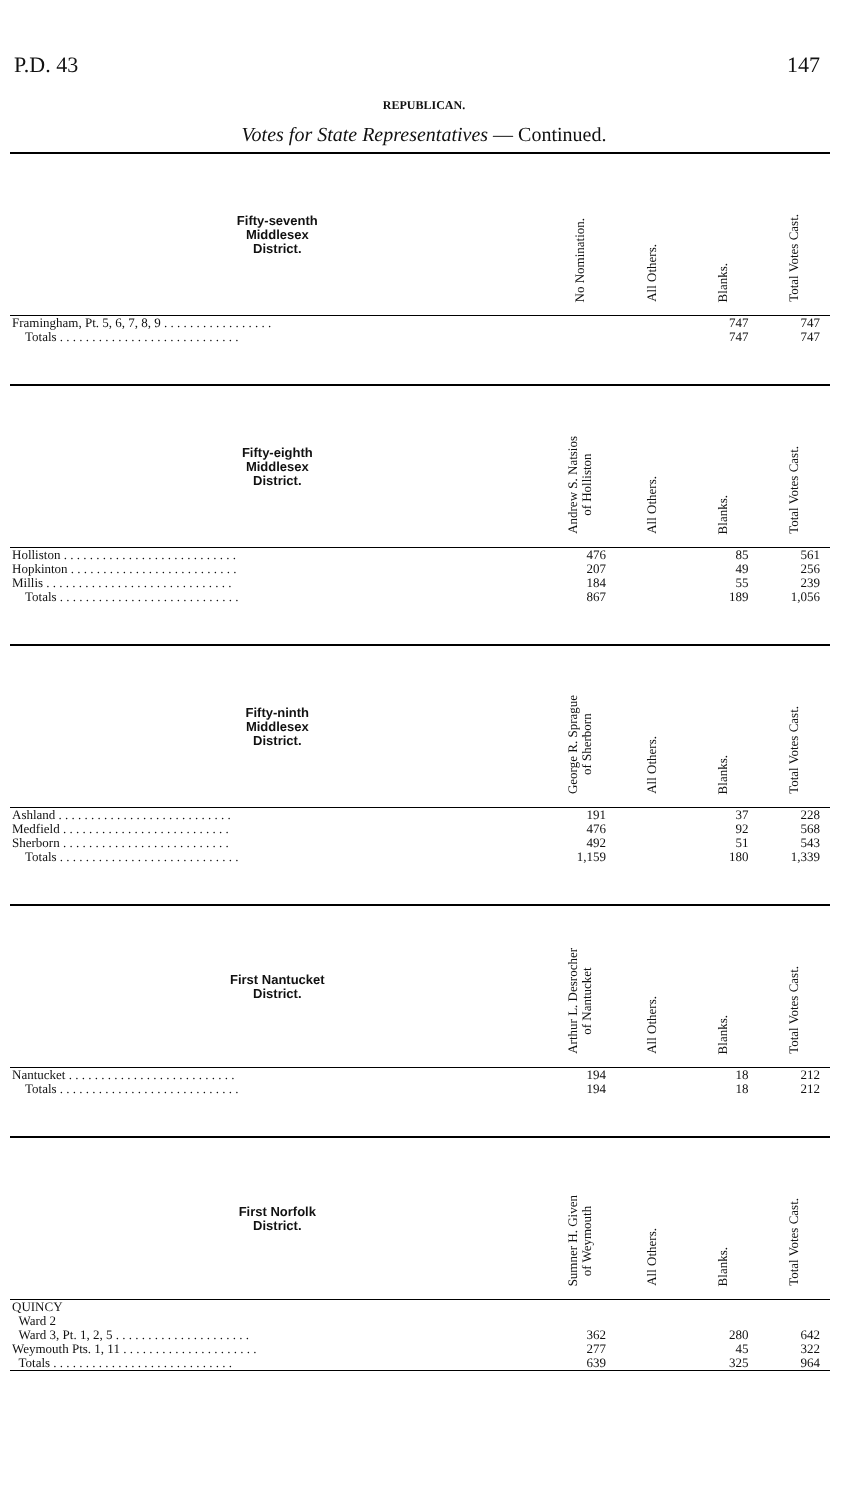P.D. 43 147
REPUBLICAN.
Votes for State Representatives — Continued.
| Fifty-seventh Middlesex District. | No Nomination. | All Others. | Blanks. | Total Votes Cast. |
| --- | --- | --- | --- | --- |
| Framingham, Pt. 5, 6, 7, 8, 9 . . . . . . . . . . . . . . . . . | | | 747 | 747 |
| Totals . . . . . . . . . . . . . . . . . . . . . . . . . . . . | | | 747 | 747 |
| Fifty-eighth Middlesex District. | Andrew S. Natsios of Holliston | All Others. | Blanks. | Total Votes Cast. |
| Holliston . . . . . . . . . . . . . . . . . . . . . . . . . . . | 476 | | 85 | 561 |
| Hopkinton . . . . . . . . . . . . . . . . . . . . . . . . . . | 207 | | 49 | 256 |
| Millis . . . . . . . . . . . . . . . . . . . . . . . . . . . . . | 184 | | 55 | 239 |
| Totals . . . . . . . . . . . . . . . . . . . . . . . . . . . . | 867 | | 189 | 1,056 |
| Fifty-ninth Middlesex District. | George R. Sprague of Sherborn | All Others. | Blanks. | Total Votes Cast. |
| Ashland . . . . . . . . . . . . . . . . . . . . . . . . . . . | 191 | | 37 | 228 |
| Medfield . . . . . . . . . . . . . . . . . . . . . . . . . . | 476 | | 92 | 568 |
| Sherborn . . . . . . . . . . . . . . . . . . . . . . . . . . | 492 | | 51 | 543 |
| Totals . . . . . . . . . . . . . . . . . . . . . . . . . . . . | 1,159 | | 180 | 1,339 |
| First Nantucket District. | Arthur L. Desrocher of Nantucket | All Others. | Blanks. | Total Votes Cast. |
| Nantucket . . . . . . . . . . . . . . . . . . . . . . . . . . | 194 | | 18 | 212 |
| Totals . . . . . . . . . . . . . . . . . . . . . . . . . . . . | 194 | | 18 | 212 |
| First Norfolk District. | Sumner H. Given of Weymouth | All Others. | Blanks. | Total Votes Cast. |
| QUINCY | | | | |
| Ward 2 | | | | |
| Ward 3, Pt. 1, 2, 5 . . . . . . . . . . . . . . . . . . . . . | 362 | | 280 | 642 |
| Weymouth Pts. 1, 11 . . . . . . . . . . . . . . . . . . . . . | 277 | | 45 | 322 |
| Totals . . . . . . . . . . . . . . . . . . . . . . . . . . . . | 639 | | 325 | 964 |